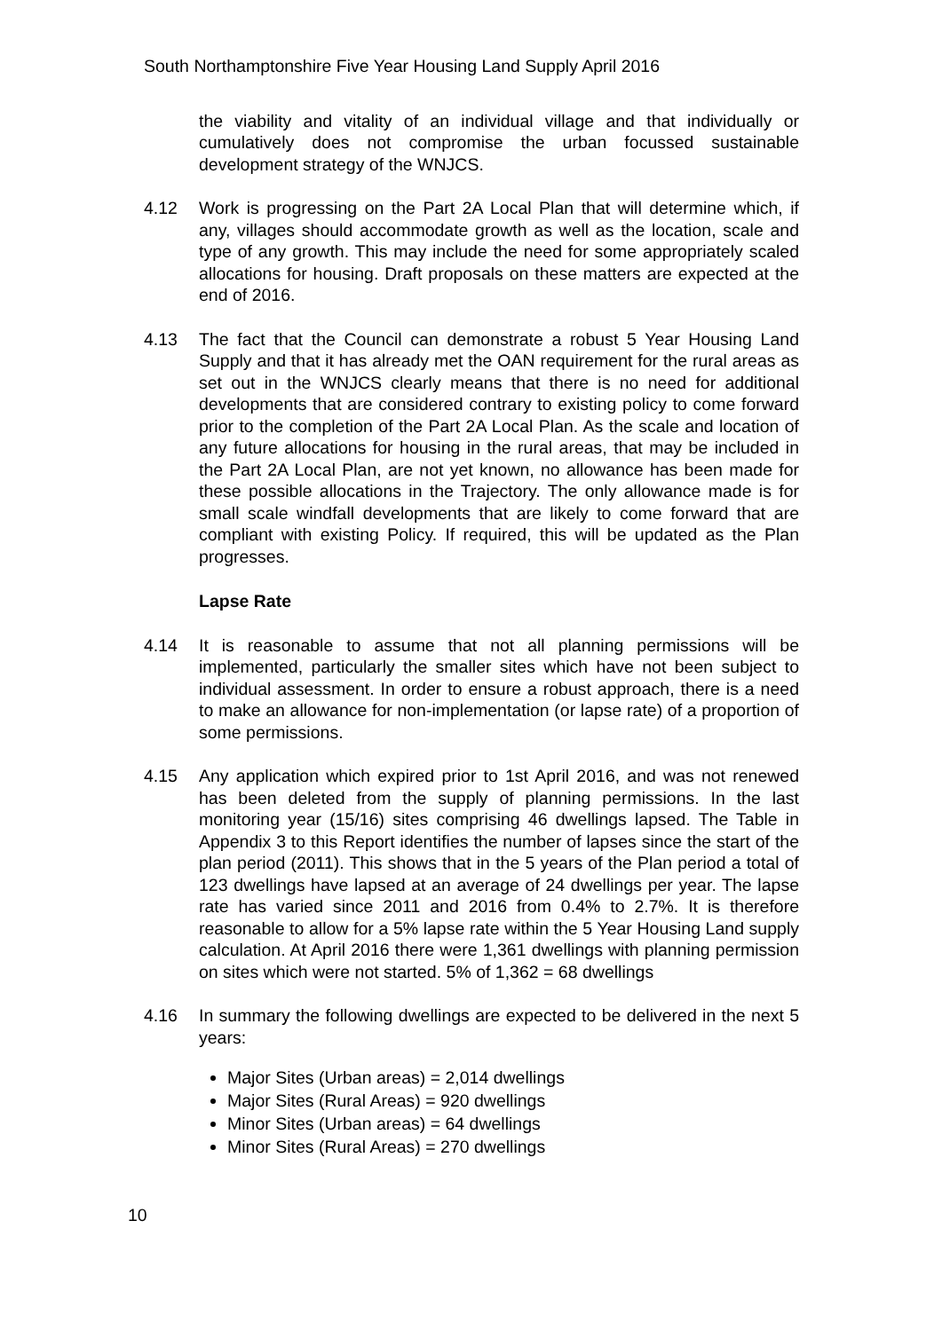South Northamptonshire Five Year Housing Land Supply April 2016
the viability and vitality of an individual village and that individually or cumulatively does not compromise the urban focussed sustainable development strategy of the WNJCS.
4.12 Work is progressing on the Part 2A Local Plan that will determine which, if any, villages should accommodate growth as well as the location, scale and type of any growth. This may include the need for some appropriately scaled allocations for housing. Draft proposals on these matters are expected at the end of 2016.
4.13 The fact that the Council can demonstrate a robust 5 Year Housing Land Supply and that it has already met the OAN requirement for the rural areas as set out in the WNJCS clearly means that there is no need for additional developments that are considered contrary to existing policy to come forward prior to the completion of the Part 2A Local Plan. As the scale and location of any future allocations for housing in the rural areas, that may be included in the Part 2A Local Plan, are not yet known, no allowance has been made for these possible allocations in the Trajectory. The only allowance made is for small scale windfall developments that are likely to come forward that are compliant with existing Policy. If required, this will be updated as the Plan progresses.
Lapse Rate
4.14 It is reasonable to assume that not all planning permissions will be implemented, particularly the smaller sites which have not been subject to individual assessment. In order to ensure a robust approach, there is a need to make an allowance for non-implementation (or lapse rate) of a proportion of some permissions.
4.15 Any application which expired prior to 1st April 2016, and was not renewed has been deleted from the supply of planning permissions. In the last monitoring year (15/16) sites comprising 46 dwellings lapsed. The Table in Appendix 3 to this Report identifies the number of lapses since the start of the plan period (2011). This shows that in the 5 years of the Plan period a total of 123 dwellings have lapsed at an average of 24 dwellings per year. The lapse rate has varied since 2011 and 2016 from 0.4% to 2.7%. It is therefore reasonable to allow for a 5% lapse rate within the 5 Year Housing Land supply calculation. At April 2016 there were 1,361 dwellings with planning permission on sites which were not started. 5% of 1,362 = 68 dwellings
4.16 In summary the following dwellings are expected to be delivered in the next 5 years:
Major Sites (Urban areas) = 2,014 dwellings
Major Sites (Rural Areas) = 920 dwellings
Minor Sites (Urban areas) = 64 dwellings
Minor Sites (Rural Areas) = 270 dwellings
10